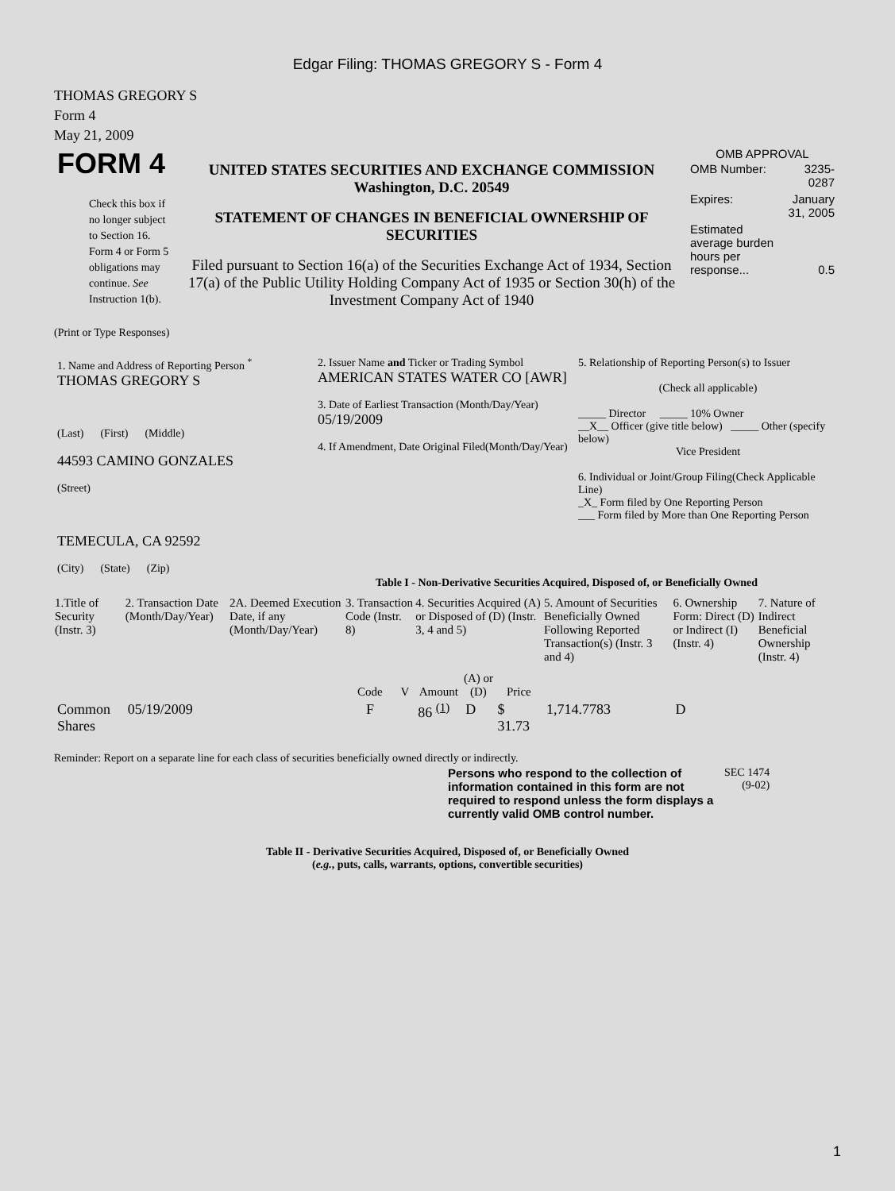Edgar Filing: THOMAS GREGORY S - Form 4
THOMAS GREGORY S
Form 4
May 21, 2009
| FORM 4 Check this box if no longer subject to Section 16. Form 4 or Form 5 obligations may continue. See Instruction 1(b). | UNITED STATES SECURITIES AND EXCHANGE COMMISSION Washington, D.C. 20549 STATEMENT OF CHANGES IN BENEFICIAL OWNERSHIP OF SECURITIES Filed pursuant to Section 16(a) of the Securities Exchange Act of 1934, Section 17(a) of the Public Utility Holding Company Act of 1935 or Section 30(h) of the Investment Company Act of 1940 | OMB APPROVAL / OMB Number: / 3235-0287 / / Expires: / January 31, 2005 / / Estimated average burden hours per response... / 0.5 / |
(Print or Type Responses)
| 1. Name and Address of Reporting Person <sup>*</sup> THOMAS GREGORY S (Last) (First) (Middle) 44593 CAMINO GONZALES (Street) TEMECULA, CA 92592 (City) (State) (Zip) | 2. Issuer Name and Ticker or Trading Symbol AMERICAN STATES WATER CO [AWR] 3. Date of Earliest Transaction (Month/Day/Year) 05/19/2009 4. If Amendment, Date Original Filed(Month/Day/Year) | 5. Relationship of Reporting Person(s) to Issuer (Check all applicable) _____ Director _____ 10% Owner __X__ Officer (give title below) _____ Other (specify below) Vice President 6. Individual or Joint/Group Filing(Check Applicable Line) _X_ Form filed by One Reporting Person ___ Form filed by More than One Reporting Person |
Table I - Non-Derivative Securities Acquired, Disposed of, or Beneficially Owned
| 1.Title of Security (Instr. 3) | 2. Transaction Date (Month/Day/Year) | 2A. Deemed Execution Date, if any (Month/Day/Year) | 3. Transaction Code (Instr. 8) | | 4. Securities Acquired (A) or Disposed of (D) (Instr. 3, 4 and 5) | | | 5. Amount of Securities Beneficially Owned Following Reported Transaction(s) (Instr. 3 and 4) | 6. Ownership Form: Direct (D) or Indirect (I) (Instr. 4) | 7. Nature of Indirect Beneficial Ownership (Instr. 4) |
| --- | --- | --- | --- | --- | --- | --- | --- | --- | --- | --- |
| | | | Code | V | Amount | (A) or (D) | Price | | | |
| Common Shares | 05/19/2009 | | F | | 86 <sup>(1)</sup> | D | $ 31.73 | 1,714.7783 | D | |
Reminder: Report on a separate line for each class of securities beneficially owned directly or indirectly.
| Persons who respond to the collection of information contained in this form are not required to respond unless the form displays a currently valid OMB control number. | SEC 1474 (9-02) |
Table II - Derivative Securities Acquired, Disposed of, or Beneficially Owned
(e.g., puts, calls, warrants, options, convertible securities)
1